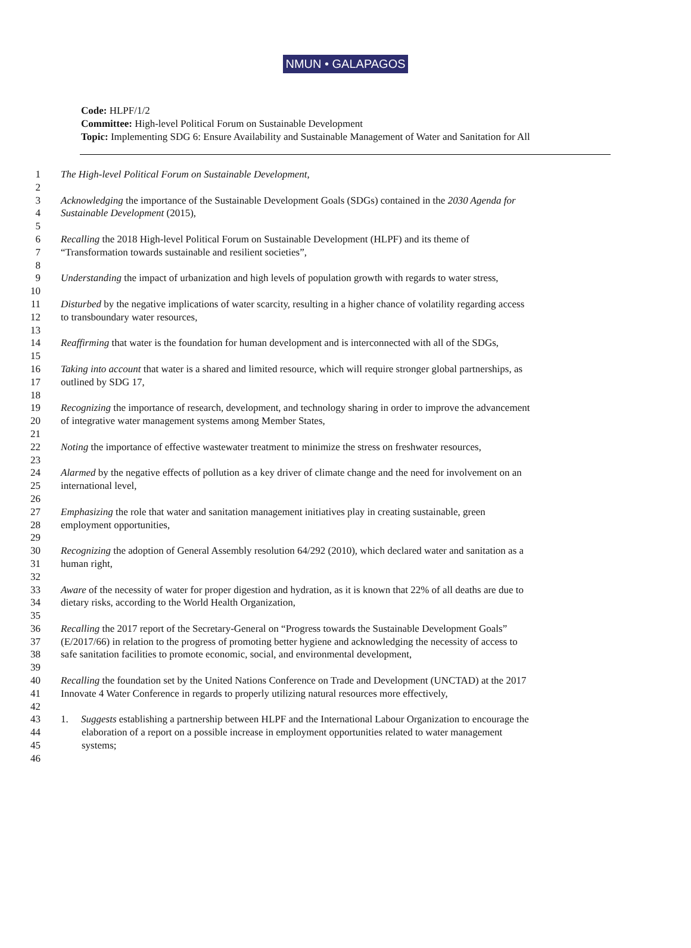NMUN • GALAPAGOS
Code: HLPF/1/2
Committee: High-level Political Forum on Sustainable Development
Topic: Implementing SDG 6: Ensure Availability and Sustainable Management of Water and Sanitation for All
1 The High-level Political Forum on Sustainable Development,
2
3 Acknowledging the importance of the Sustainable Development Goals (SDGs) contained in the 2030 Agenda for
4 Sustainable Development (2015),
5
6 Recalling the 2018 High-level Political Forum on Sustainable Development (HLPF) and its theme of
7 “Transformation towards sustainable and resilient societies”,
8
9 Understanding the impact of urbanization and high levels of population growth with regards to water stress,
10
11 Disturbed by the negative implications of water scarcity, resulting in a higher chance of volatility regarding access
12 to transboundary water resources,
13
14 Reaffirming that water is the foundation for human development and is interconnected with all of the SDGs,
15
16 Taking into account that water is a shared and limited resource, which will require stronger global partnerships, as
17 outlined by SDG 17,
18
19 Recognizing the importance of research, development, and technology sharing in order to improve the advancement
20 of integrative water management systems among Member States,
21
22 Noting the importance of effective wastewater treatment to minimize the stress on freshwater resources,
23
24 Alarmed by the negative effects of pollution as a key driver of climate change and the need for involvement on an
25 international level,
26
27 Emphasizing the role that water and sanitation management initiatives play in creating sustainable, green
28 employment opportunities,
29
30 Recognizing the adoption of General Assembly resolution 64/292 (2010), which declared water and sanitation as a
31 human right,
32
33 Aware of the necessity of water for proper digestion and hydration, as it is known that 22% of all deaths are due to
34 dietary risks, according to the World Health Organization,
35
36 Recalling the 2017 report of the Secretary-General on “Progress towards the Sustainable Development Goals”
37 (E/2017/66) in relation to the progress of promoting better hygiene and acknowledging the necessity of access to
38 safe sanitation facilities to promote economic, social, and environmental development,
39
40 Recalling the foundation set by the United Nations Conference on Trade and Development (UNCTAD) at the 2017
41 Innovate 4 Water Conference in regards to properly utilizing natural resources more effectively,
42
43 1. Suggests establishing a partnership between HLPF and the International Labour Organization to encourage the
44 elaboration of a report on a possible increase in employment opportunities related to water management
45 systems;
46